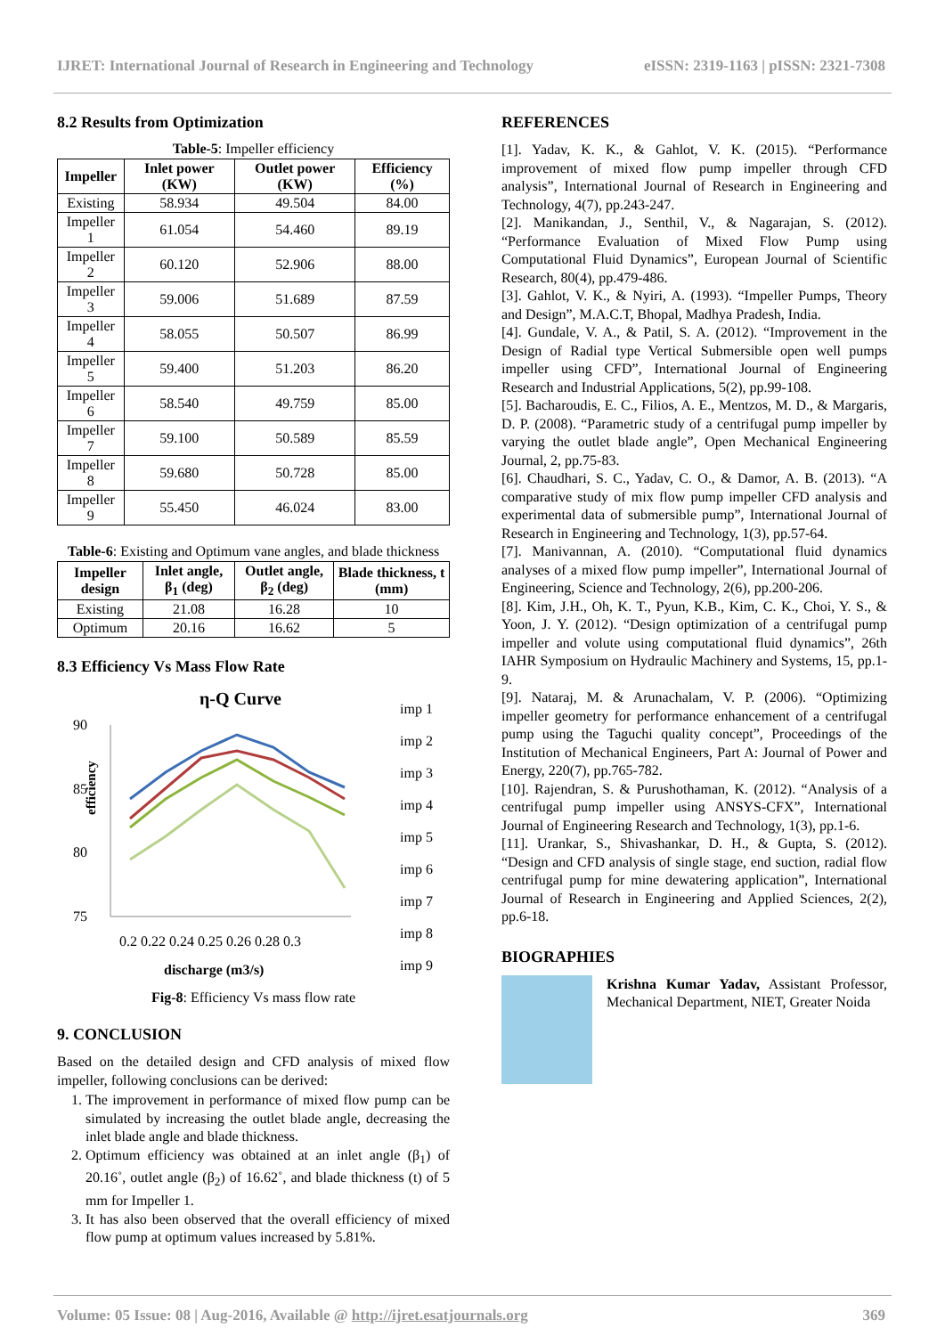IJRET: International Journal of Research in Engineering and Technology eISSN: 2319-1163 | pISSN: 2321-7308
8.2 Results from Optimization
Table-5: Impeller efficiency
| Impeller | Inlet power (KW) | Outlet power (KW) | Efficiency (%) |
| --- | --- | --- | --- |
| Existing | 58.934 | 49.504 | 84.00 |
| Impeller 1 | 61.054 | 54.460 | 89.19 |
| Impeller 2 | 60.120 | 52.906 | 88.00 |
| Impeller 3 | 59.006 | 51.689 | 87.59 |
| Impeller 4 | 58.055 | 50.507 | 86.99 |
| Impeller 5 | 59.400 | 51.203 | 86.20 |
| Impeller 6 | 58.540 | 49.759 | 85.00 |
| Impeller 7 | 59.100 | 50.589 | 85.59 |
| Impeller 8 | 59.680 | 50.728 | 85.00 |
| Impeller 9 | 55.450 | 46.024 | 83.00 |
Table-6: Existing and Optimum vane angles, and blade thickness
| Impeller design | Inlet angle, β<sub>1</sub> (deg) | Outlet angle, β<sub>2</sub> (deg) | Blade thickness, t (mm) |
| --- | --- | --- | --- |
| Existing | 21.08 | 16.28 | 10 |
| Optimum | 20.16 | 16.62 | 5 |
8.3 Efficiency Vs Mass Flow Rate
η-Q Curve
90
85
80
75
efficiency
0.2 0.22 0.24 0.25 0.26 0.28 0.3
discharge (m3/s)
imp 1
imp 2
imp 3
imp 4
imp 5
imp 6
imp 7
imp 8
imp 9
Fig-8: Efficiency Vs mass flow rate
9. CONCLUSION
Based on the detailed design and CFD analysis of mixed flow impeller, following conclusions can be derived:
1. The improvement in performance of mixed flow pump can be simulated by increasing the outlet blade angle, decreasing the inlet blade angle and blade thickness.
2. Optimum efficiency was obtained at an inlet angle (β<sub>1</sub>) of 20.16˚, outlet angle (β<sub>2</sub>) of 16.62˚, and blade thickness (t) of 5 mm for Impeller 1.
3. It has also been observed that the overall efficiency of mixed flow pump at optimum values increased by 5.81%.
REFERENCES
[1]. Yadav, K. K., & Gahlot, V. K. (2015). “Performance improvement of mixed flow pump impeller through CFD analysis”, International Journal of Research in Engineering and Technology, 4(7), pp.243-247.
[2]. Manikandan, J., Senthil, V., & Nagarajan, S. (2012). “Performance Evaluation of Mixed Flow Pump using Computational Fluid Dynamics”, European Journal of Scientific Research, 80(4), pp.479-486.
[3]. Gahlot, V. K., & Nyiri, A. (1993). “Impeller Pumps, Theory and Design”, M.A.C.T, Bhopal, Madhya Pradesh, India.
[4]. Gundale, V. A., & Patil, S. A. (2012). “Improvement in the Design of Radial type Vertical Submersible open well pumps impeller using CFD”, International Journal of Engineering Research and Industrial Applications, 5(2), pp.99-108.
[5]. Bacharoudis, E. C., Filios, A. E., Mentzos, M. D., & Margaris, D. P. (2008). “Parametric study of a centrifugal pump impeller by varying the outlet blade angle”, Open Mechanical Engineering Journal, 2, pp.75-83.
[6]. Chaudhari, S. C., Yadav, C. O., & Damor, A. B. (2013). “A comparative study of mix flow pump impeller CFD analysis and experimental data of submersible pump”, International Journal of Research in Engineering and Technology, 1(3), pp.57-64.
[7]. Manivannan, A. (2010). “Computational fluid dynamics analyses of a mixed flow pump impeller”, International Journal of Engineering, Science and Technology, 2(6), pp.200-206.
[8]. Kim, J.H., Oh, K. T., Pyun, K.B., Kim, C. K., Choi, Y. S., & Yoon, J. Y. (2012). “Design optimization of a centrifugal pump impeller and volute using computational fluid dynamics”, 26th IAHR Symposium on Hydraulic Machinery and Systems, 15, pp.1-9.
[9]. Nataraj, M. & Arunachalam, V. P. (2006). “Optimizing impeller geometry for performance enhancement of a centrifugal pump using the Taguchi quality concept”, Proceedings of the Institution of Mechanical Engineers, Part A: Journal of Power and Energy, 220(7), pp.765-782.
[10]. Rajendran, S. & Purushothaman, K. (2012). “Analysis of a centrifugal pump impeller using ANSYS-CFX”, International Journal of Engineering Research and Technology, 1(3), pp.1-6.
[11]. Urankar, S., Shivashankar, D. H., & Gupta, S. (2012). “Design and CFD analysis of single stage, end suction, radial flow centrifugal pump for mine dewatering application”, International Journal of Research in Engineering and Applied Sciences, 2(2), pp.6-18.
BIOGRAPHIES
Krishna Kumar Yadav, Assistant Professor, Mechanical Department, NIET, Greater Noida
Volume: 05 Issue: 08 | Aug-2016, Available @ http://ijret.esatjournals.org 369